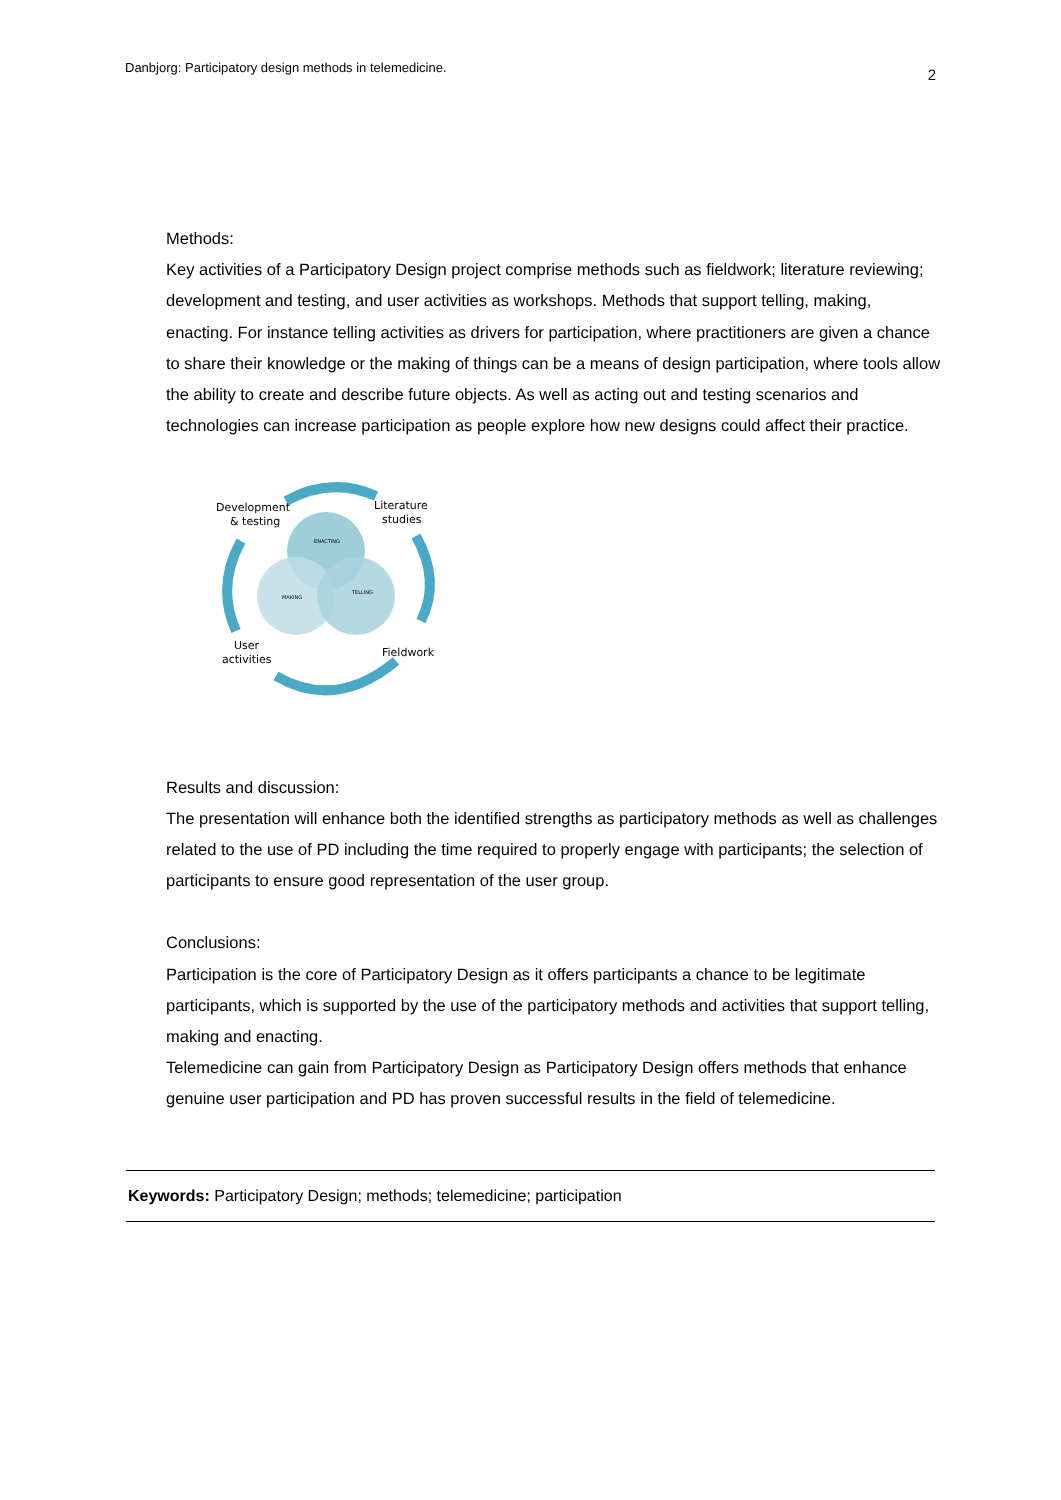Danbjorg: Participatory design methods in telemedicine. 2
Methods:
Key activities of a Participatory Design project comprise methods such as fieldwork; literature reviewing; development and testing, and user activities as workshops. Methods that support telling, making, enacting. For instance telling activities as drivers for participation, where practitioners are given a chance to share their knowledge or the making of things can be a means of design participation, where tools allow the ability to create and describe future objects. As well as acting out and testing scenarios and technologies can increase participation as people explore how new designs could affect their practice.
Development
& testing
Literature
studies
User
activities
Fieldwork
ENACTING
MAKING
TELLING
Results and discussion:
The presentation will enhance both the identified strengths as participatory methods as well as challenges related to the use of PD including the time required to properly engage with participants; the selection of participants to ensure good representation of the user group.
Conclusions:
Participation is the core of Participatory Design as it offers participants a chance to be legitimate participants, which is supported by the use of the participatory methods and activities that support telling, making and enacting.
Telemedicine can gain from Participatory Design as Participatory Design offers methods that enhance genuine user participation and PD has proven successful results in the field of telemedicine.
Keywords: Participatory Design; methods; telemedicine; participation